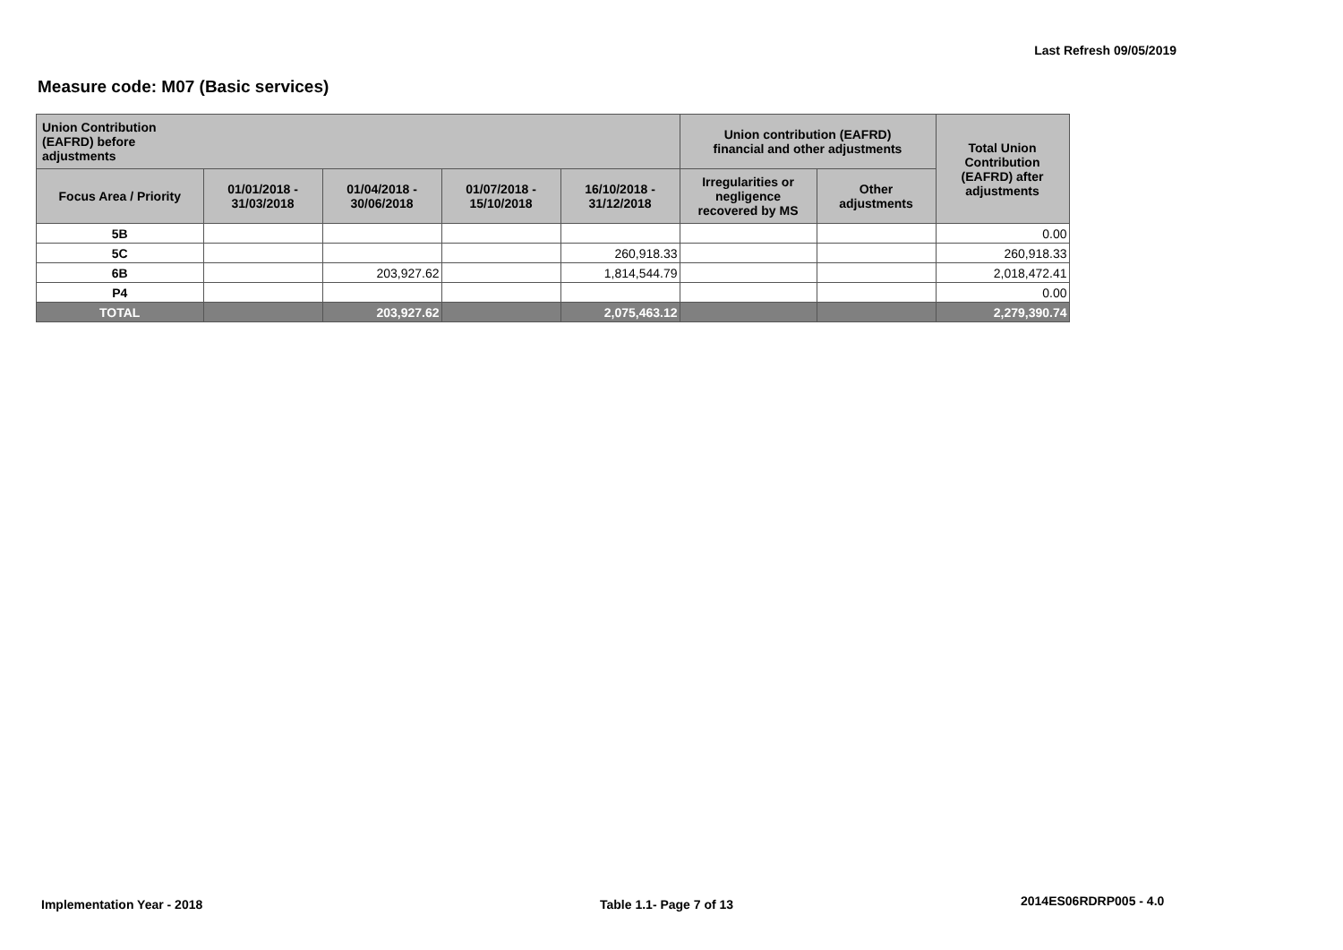Last Refresh 09/05/2019
Measure code: M07 (Basic services)
| Union Contribution (EAFRD) before adjustments | | | | | Union contribution (EAFRD) financial and other adjustments | | Total Union Contribution (EAFRD) after adjustments |
| --- | --- | --- | --- | --- | --- | --- | --- |
| Focus Area / Priority | 01/01/2018 - 31/03/2018 | 01/04/2018 - 30/06/2018 | 01/07/2018 - 15/10/2018 | 16/10/2018 - 31/12/2018 | Irregularities or negligence recovered by MS | Other adjustments | |
| 5B | | | | | | | 0.00 |
| 5C | | | | 260,918.33 | | | 260,918.33 |
| 6B | | 203,927.62 | | 1,814,544.79 | | | 2,018,472.41 |
| P4 | | | | | | | 0.00 |
| TOTAL | | 203,927.62 | | 2,075,463.12 | | | 2,279,390.74 |
Implementation Year - 2018 Table 1.1- Page 7 of 13 2014ES06RDRP005 - 4.0